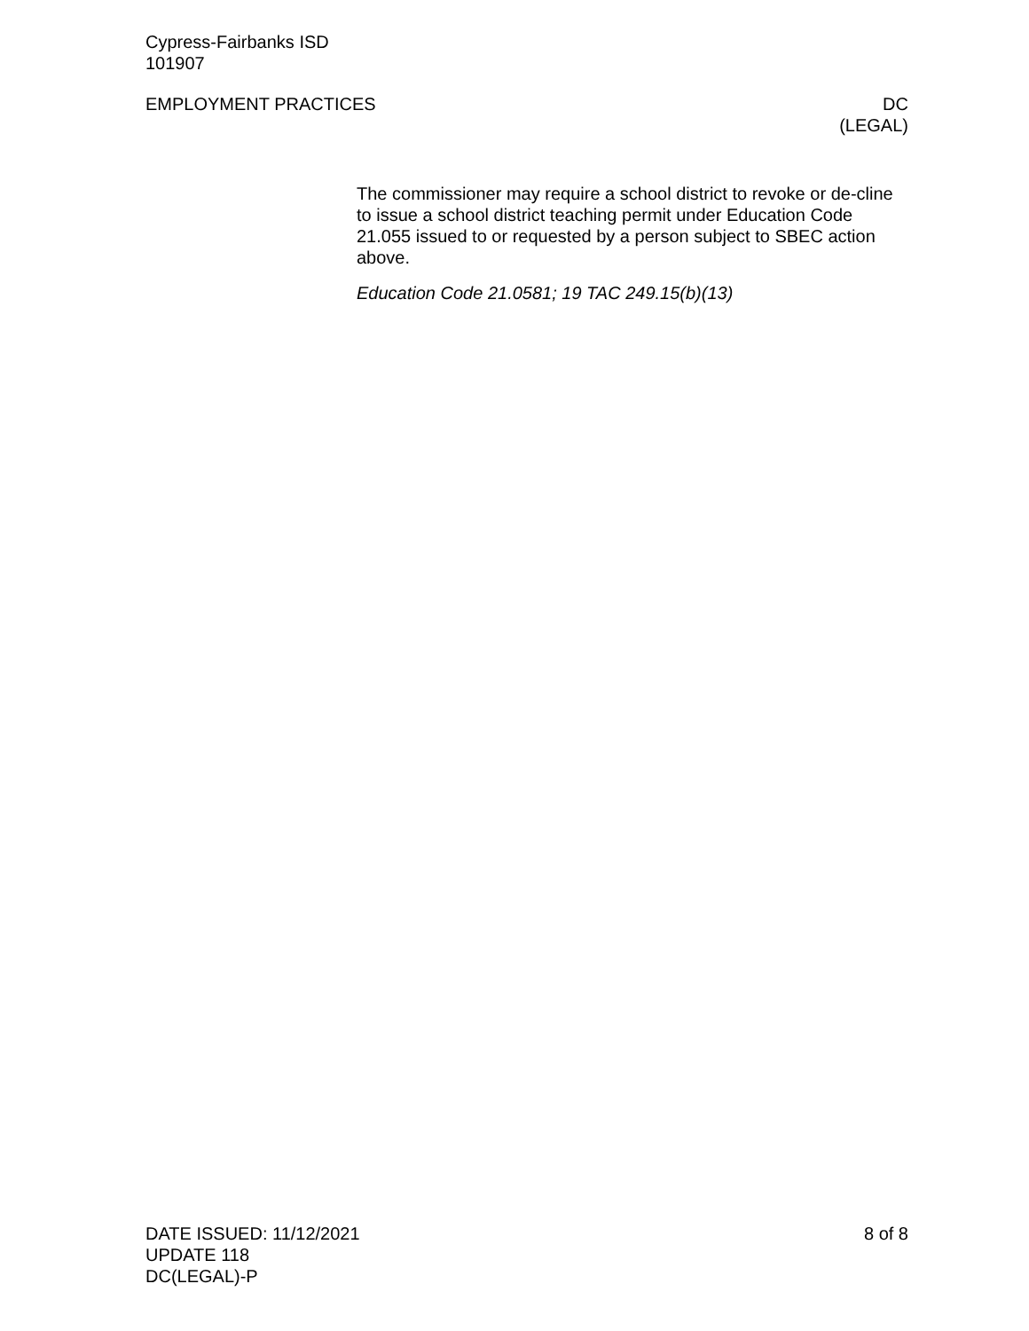Cypress-Fairbanks ISD
101907
EMPLOYMENT PRACTICES DC
(LEGAL)
The commissioner may require a school district to revoke or de-cline to issue a school district teaching permit under Education Code 21.055 issued to or requested by a person subject to SBEC action above.
Education Code 21.0581; 19 TAC 249.15(b)(13)
DATE ISSUED: 11/12/2021
UPDATE 118
DC(LEGAL)-P
8 of 8